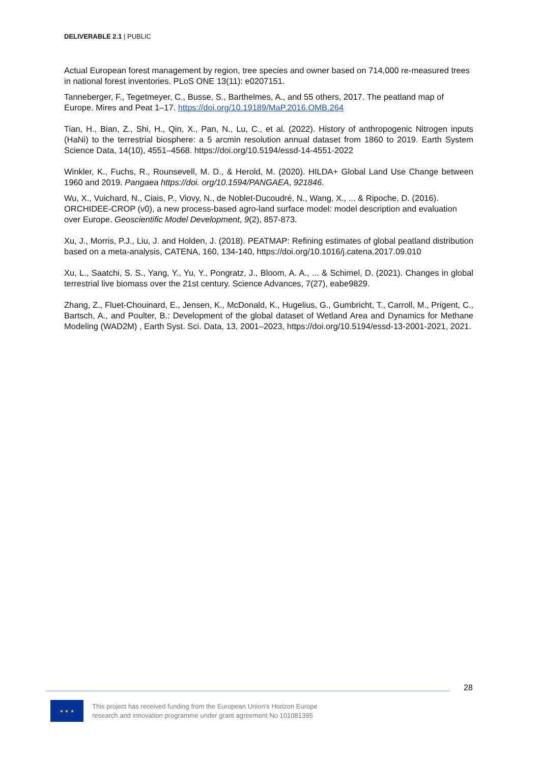DELIVERABLE 2.1 | PUBLIC
Actual European forest management by region, tree species and owner based on 714,000 re-measured trees in national forest inventories. PLoS ONE 13(11): e0207151.
Tanneberger, F., Tegetmeyer, C., Busse, S., Barthelmes, A., and 55 others, 2017. The peatland map of Europe. Mires and Peat 1–17. https://doi.org/10.19189/MaP.2016.OMB.264
Tian, H., Bian, Z., Shi, H., Qin, X., Pan, N., Lu, C., et al. (2022). History of anthropogenic Nitrogen inputs (HaNi) to the terrestrial biosphere: a 5 arcmin resolution annual dataset from 1860 to 2019. Earth System Science Data, 14(10), 4551–4568. https://doi.org/10.5194/essd-14-4551-2022
Winkler, K., Fuchs, R., Rounsevell, M. D., & Herold, M. (2020). HILDA+ Global Land Use Change between 1960 and 2019. Pangaea https://doi. org/10.1594/PANGAEA, 921846.
Wu, X., Vuichard, N., Ciais, P., Viovy, N., de Noblet-Ducoudré, N., Wang, X., ... & Ripoche, D. (2016). ORCHIDEE-CROP (v0), a new process-based agro-land surface model: model description and evaluation over Europe. Geoscientific Model Development, 9(2), 857-873.
Xu, J., Morris, P.J., Liu, J. and Holden, J. (2018). PEATMAP: Refining estimates of global peatland distribution based on a meta-analysis, CATENA, 160, 134-140, https://doi.org/10.1016/j.catena.2017.09.010
Xu, L., Saatchi, S. S., Yang, Y., Yu, Y., Pongratz, J., Bloom, A. A., ... & Schimel, D. (2021). Changes in global terrestrial live biomass over the 21st century. Science Advances, 7(27), eabe9829.
Zhang, Z., Fluet-Chouinard, E., Jensen, K., McDonald, K., Hugelius, G., Gumbricht, T., Carroll, M., Prigent, C., Bartsch, A., and Poulter, B.: Development of the global dataset of Wetland Area and Dynamics for Methane Modeling (WAD2M) , Earth Syst. Sci. Data, 13, 2001–2023, https://doi.org/10.5194/essd-13-2001-2021, 2021.
28
★ ★ ★
This project has received funding from the European Union’s Horizon Europe
research and innovation programme under grant agreement No 101081395